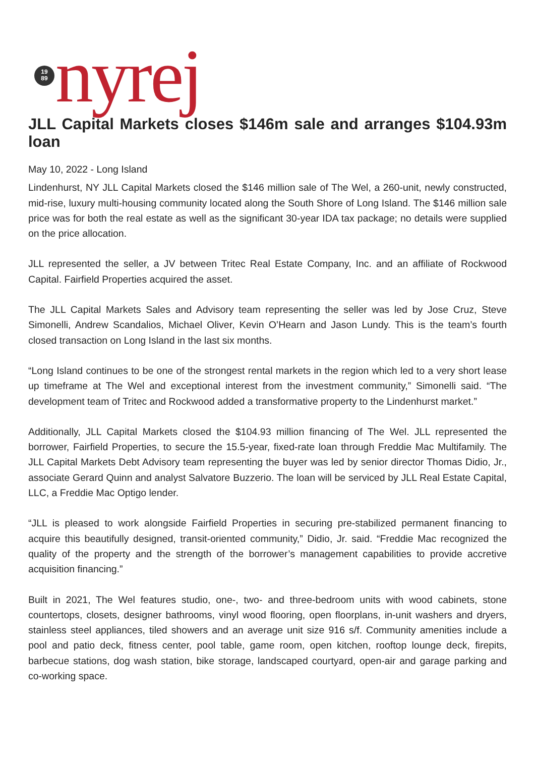19
89
nyrej
JLL Capital Markets closes $146m sale and arranges $104.93m loan
May 10, 2022 - Long Island
Lindenhurst, NY JLL Capital Markets closed the $146 million sale of The Wel, a 260-unit, newly constructed, mid-rise, luxury multi-housing community located along the South Shore of Long Island. The $146 million sale price was for both the real estate as well as the significant 30-year IDA tax package; no details were supplied on the price allocation.
JLL represented the seller, a JV between Tritec Real Estate Company, Inc. and an affiliate of Rockwood Capital. Fairfield Properties acquired the asset.
The JLL Capital Markets Sales and Advisory team representing the seller was led by Jose Cruz, Steve Simonelli, Andrew Scandalios, Michael Oliver, Kevin O’Hearn and Jason Lundy. This is the team’s fourth closed transaction on Long Island in the last six months.
“Long Island continues to be one of the strongest rental markets in the region which led to a very short lease up timeframe at The Wel and exceptional interest from the investment community,” Simonelli said. “The development team of Tritec and Rockwood added a transformative property to the Lindenhurst market.”
Additionally, JLL Capital Markets closed the $104.93 million financing of The Wel. JLL represented the borrower, Fairfield Properties, to secure the 15.5-year, fixed-rate loan through Freddie Mac Multifamily. The JLL Capital Markets Debt Advisory team representing the buyer was led by senior director Thomas Didio, Jr., associate Gerard Quinn and analyst Salvatore Buzzerio. The loan will be serviced by JLL Real Estate Capital, LLC, a Freddie Mac Optigo lender.
“JLL is pleased to work alongside Fairfield Properties in securing pre-stabilized permanent financing to acquire this beautifully designed, transit-oriented community,” Didio, Jr. said. “Freddie Mac recognized the quality of the property and the strength of the borrower’s management capabilities to provide accretive acquisition financing.”
Built in 2021, The Wel features studio, one-, two- and three-bedroom units with wood cabinets, stone countertops, closets, designer bathrooms, vinyl wood flooring, open floorplans, in-unit washers and dryers, stainless steel appliances, tiled showers and an average unit size 916 s/f. Community amenities include a pool and patio deck, fitness center, pool table, game room, open kitchen, rooftop lounge deck, firepits, barbecue stations, dog wash station, bike storage, landscaped courtyard, open-air and garage parking and co-working space.